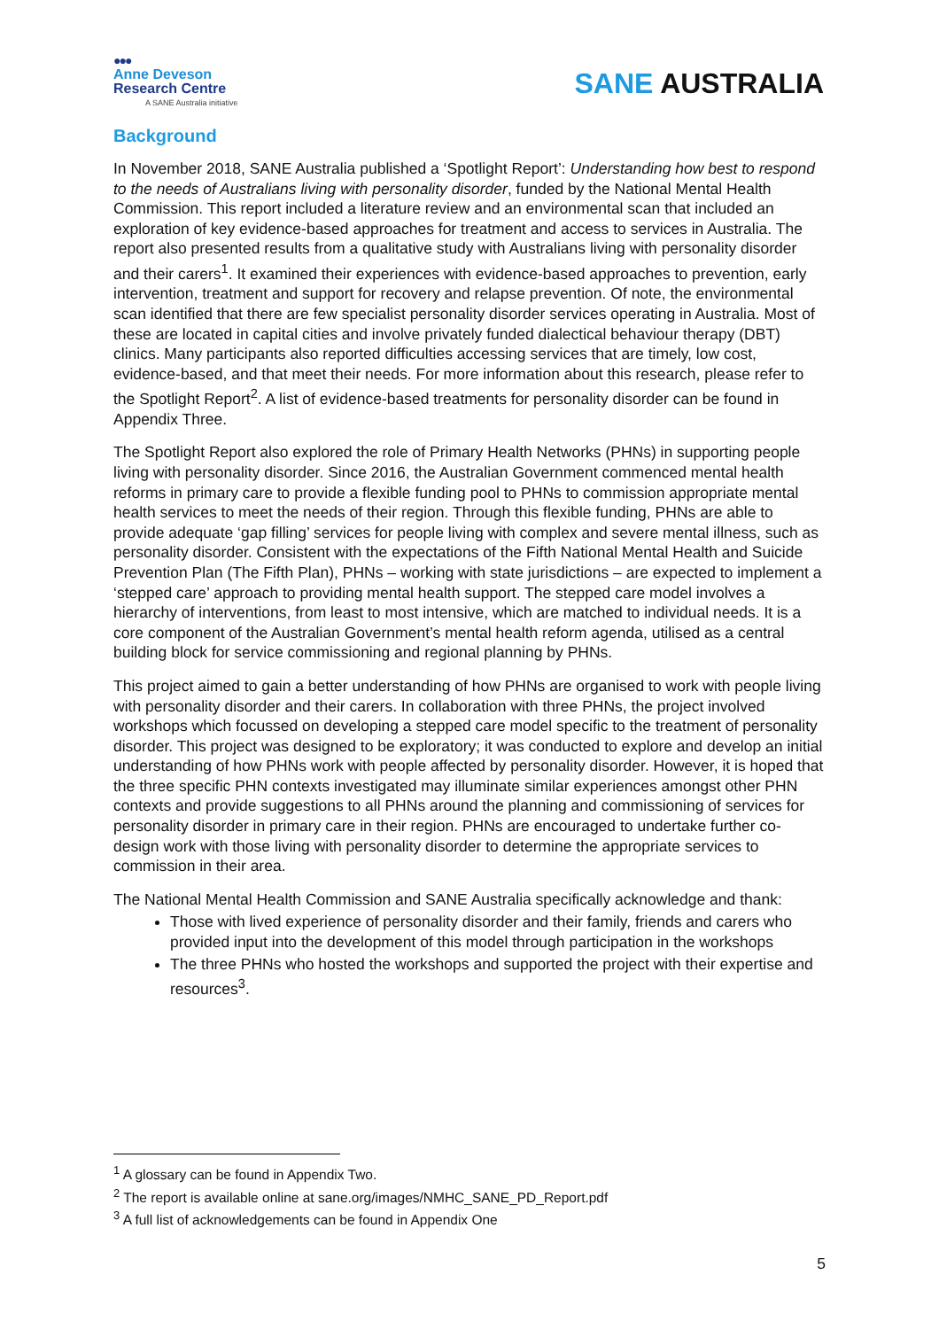●●●
Anne Deveson
Research Centre
A SANE Australia initiative
SANE AUSTRALIA
Background
In November 2018, SANE Australia published a ‘Spotlight Report’: Understanding how best to respond to the needs of Australians living with personality disorder, funded by the National Mental Health Commission. This report included a literature review and an environmental scan that included an exploration of key evidence-based approaches for treatment and access to services in Australia. The report also presented results from a qualitative study with Australians living with personality disorder and their carers<sup>1</sup>. It examined their experiences with evidence-based approaches to prevention, early intervention, treatment and support for recovery and relapse prevention. Of note, the environmental scan identified that there are few specialist personality disorder services operating in Australia. Most of these are located in capital cities and involve privately funded dialectical behaviour therapy (DBT) clinics. Many participants also reported difficulties accessing services that are timely, low cost, evidence-based, and that meet their needs. For more information about this research, please refer to the Spotlight Report<sup>2</sup>. A list of evidence-based treatments for personality disorder can be found in Appendix Three.
The Spotlight Report also explored the role of Primary Health Networks (PHNs) in supporting people living with personality disorder. Since 2016, the Australian Government commenced mental health reforms in primary care to provide a flexible funding pool to PHNs to commission appropriate mental health services to meet the needs of their region. Through this flexible funding, PHNs are able to provide adequate ‘gap filling’ services for people living with complex and severe mental illness, such as personality disorder. Consistent with the expectations of the Fifth National Mental Health and Suicide Prevention Plan (The Fifth Plan), PHNs – working with state jurisdictions – are expected to implement a ‘stepped care’ approach to providing mental health support. The stepped care model involves a hierarchy of interventions, from least to most intensive, which are matched to individual needs. It is a core component of the Australian Government’s mental health reform agenda, utilised as a central building block for service commissioning and regional planning by PHNs.
This project aimed to gain a better understanding of how PHNs are organised to work with people living with personality disorder and their carers. In collaboration with three PHNs, the project involved workshops which focussed on developing a stepped care model specific to the treatment of personality disorder. This project was designed to be exploratory; it was conducted to explore and develop an initial understanding of how PHNs work with people affected by personality disorder. However, it is hoped that the three specific PHN contexts investigated may illuminate similar experiences amongst other PHN contexts and provide suggestions to all PHNs around the planning and commissioning of services for personality disorder in primary care in their region. PHNs are encouraged to undertake further co-design work with those living with personality disorder to determine the appropriate services to commission in their area.
The National Mental Health Commission and SANE Australia specifically acknowledge and thank:
Those with lived experience of personality disorder and their family, friends and carers who provided input into the development of this model through participation in the workshops
The three PHNs who hosted the workshops and supported the project with their expertise and resources<sup>3</sup>.
<sup>1</sup> A glossary can be found in Appendix Two.
<sup>2</sup> The report is available online at sane.org/images/NMHC_SANE_PD_Report.pdf
<sup>3</sup> A full list of acknowledgements can be found in Appendix One
5